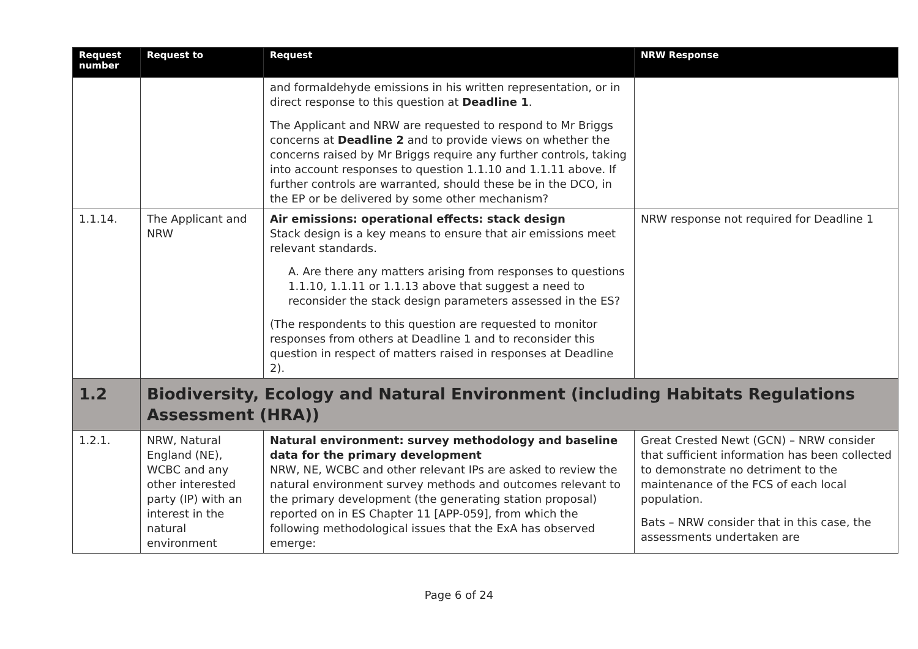| Request number | Request to | Request | NRW Response |
| --- | --- | --- | --- |
| | | and formaldehyde emissions in his written representation, or in direct response to this question at Deadline 1 . The Applicant and NRW are requested to respond to Mr Briggs concerns at Deadline 2 and to provide views on whether the concerns raised by Mr Briggs require any further controls, taking into account responses to question 1.1.10 and 1.1.11 above. If further controls are warranted, should these be in the DCO, in the EP or be delivered by some other mechanism? | |
| 1.1.14. | The Applicant and NRW | Air emissions: operational effects: stack design Stack design is a key means to ensure that air emissions meet relevant standards. A. Are there any matters arising from responses to questions 1.1.10, 1.1.11 or 1.1.13 above that suggest a need to reconsider the stack design parameters assessed in the ES? (The respondents to this question are requested to monitor responses from others at Deadline 1 and to reconsider this question in respect of matters raised in responses at Deadline 2). | NRW response not required for Deadline 1 |
| 1.2 | Biodiversity, Ecology and Natural Environment (including Habitats Regulations Assessment (HRA)) | | |
| 1.2.1. | NRW, Natural England (NE), WCBC and any other interested party (IP) with an interest in the natural environment | Natural environment: survey methodology and baseline data for the primary development NRW, NE, WCBC and other relevant IPs are asked to review the natural environment survey methods and outcomes relevant to the primary development (the generating station proposal) reported on in ES Chapter 11 [APP-059], from which the following methodological issues that the ExA has observed emerge: | Great Crested Newt (GCN) – NRW consider that sufficient information has been collected to demonstrate no detriment to the maintenance of the FCS of each local population. Bats – NRW consider that in this case, the assessments undertaken are |
Page 6 of 24